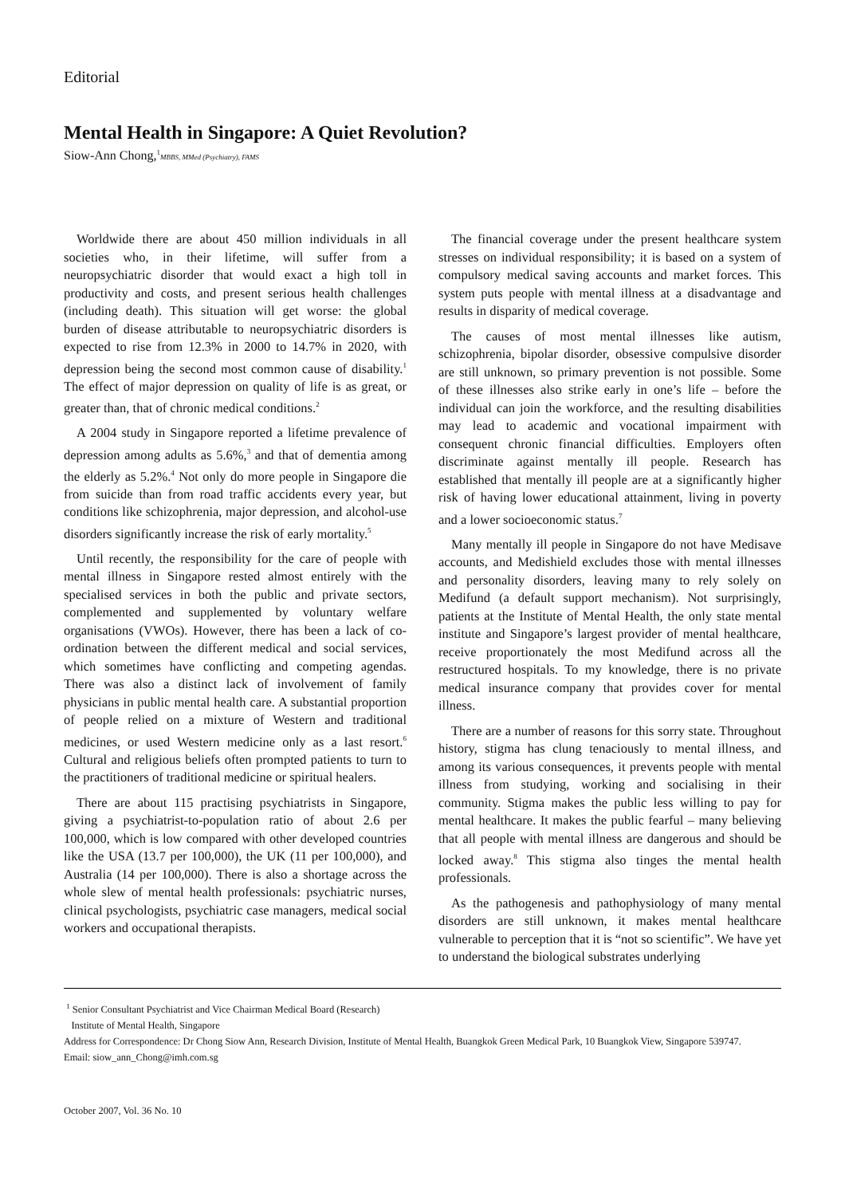Editorial
Mental Health in Singapore: A Quiet Revolution?
Siow-Ann Chong,<sup>1</sup>MBBS, MMed (Psychiatry), FAMS
Worldwide there are about 450 million individuals in all societies who, in their lifetime, will suffer from a neuropsychiatric disorder that would exact a high toll in productivity and costs, and present serious health challenges (including death). This situation will get worse: the global burden of disease attributable to neuropsychiatric disorders is expected to rise from 12.3% in 2000 to 14.7% in 2020, with depression being the second most common cause of disability.<sup>1</sup> The effect of major depression on quality of life is as great, or greater than, that of chronic medical conditions.<sup>2</sup>
A 2004 study in Singapore reported a lifetime prevalence of depression among adults as 5.6%,<sup>3</sup> and that of dementia among the elderly as 5.2%.<sup>4</sup> Not only do more people in Singapore die from suicide than from road traffic accidents every year, but conditions like schizophrenia, major depression, and alcohol-use disorders significantly increase the risk of early mortality.<sup>5</sup>
Until recently, the responsibility for the care of people with mental illness in Singapore rested almost entirely with the specialised services in both the public and private sectors, complemented and supplemented by voluntary welfare organisations (VWOs). However, there has been a lack of co-ordination between the different medical and social services, which sometimes have conflicting and competing agendas. There was also a distinct lack of involvement of family physicians in public mental health care. A substantial proportion of people relied on a mixture of Western and traditional medicines, or used Western medicine only as a last resort.<sup>6</sup> Cultural and religious beliefs often prompted patients to turn to the practitioners of traditional medicine or spiritual healers.
There are about 115 practising psychiatrists in Singapore, giving a psychiatrist-to-population ratio of about 2.6 per 100,000, which is low compared with other developed countries like the USA (13.7 per 100,000), the UK (11 per 100,000), and Australia (14 per 100,000). There is also a shortage across the whole slew of mental health professionals: psychiatric nurses, clinical psychologists, psychiatric case managers, medical social workers and occupational therapists.
The financial coverage under the present healthcare system stresses on individual responsibility; it is based on a system of compulsory medical saving accounts and market forces. This system puts people with mental illness at a disadvantage and results in disparity of medical coverage.
The causes of most mental illnesses like autism, schizophrenia, bipolar disorder, obsessive compulsive disorder are still unknown, so primary prevention is not possible. Some of these illnesses also strike early in one’s life – before the individual can join the workforce, and the resulting disabilities may lead to academic and vocational impairment with consequent chronic financial difficulties. Employers often discriminate against mentally ill people. Research has established that mentally ill people are at a significantly higher risk of having lower educational attainment, living in poverty and a lower socioeconomic status.<sup>7</sup>
Many mentally ill people in Singapore do not have Medisave accounts, and Medishield excludes those with mental illnesses and personality disorders, leaving many to rely solely on Medifund (a default support mechanism). Not surprisingly, patients at the Institute of Mental Health, the only state mental institute and Singapore’s largest provider of mental healthcare, receive proportionately the most Medifund across all the restructured hospitals. To my knowledge, there is no private medical insurance company that provides cover for mental illness.
There are a number of reasons for this sorry state. Throughout history, stigma has clung tenaciously to mental illness, and among its various consequences, it prevents people with mental illness from studying, working and socialising in their community. Stigma makes the public less willing to pay for mental healthcare. It makes the public fearful – many believing that all people with mental illness are dangerous and should be locked away.<sup>8</sup> This stigma also tinges the mental health professionals.
As the pathogenesis and pathophysiology of many mental disorders are still unknown, it makes mental healthcare vulnerable to perception that it is “not so scientific”. We have yet to understand the biological substrates underlying
<sup>1</sup> Senior Consultant Psychiatrist and Vice Chairman Medical Board (Research)
Institute of Mental Health, Singapore
Address for Correspondence: Dr Chong Siow Ann, Research Division, Institute of Mental Health, Buangkok Green Medical Park, 10 Buangkok View, Singapore 539747.
Email: siow_ann_Chong@imh.com.sg
October 2007, Vol. 36 No. 10